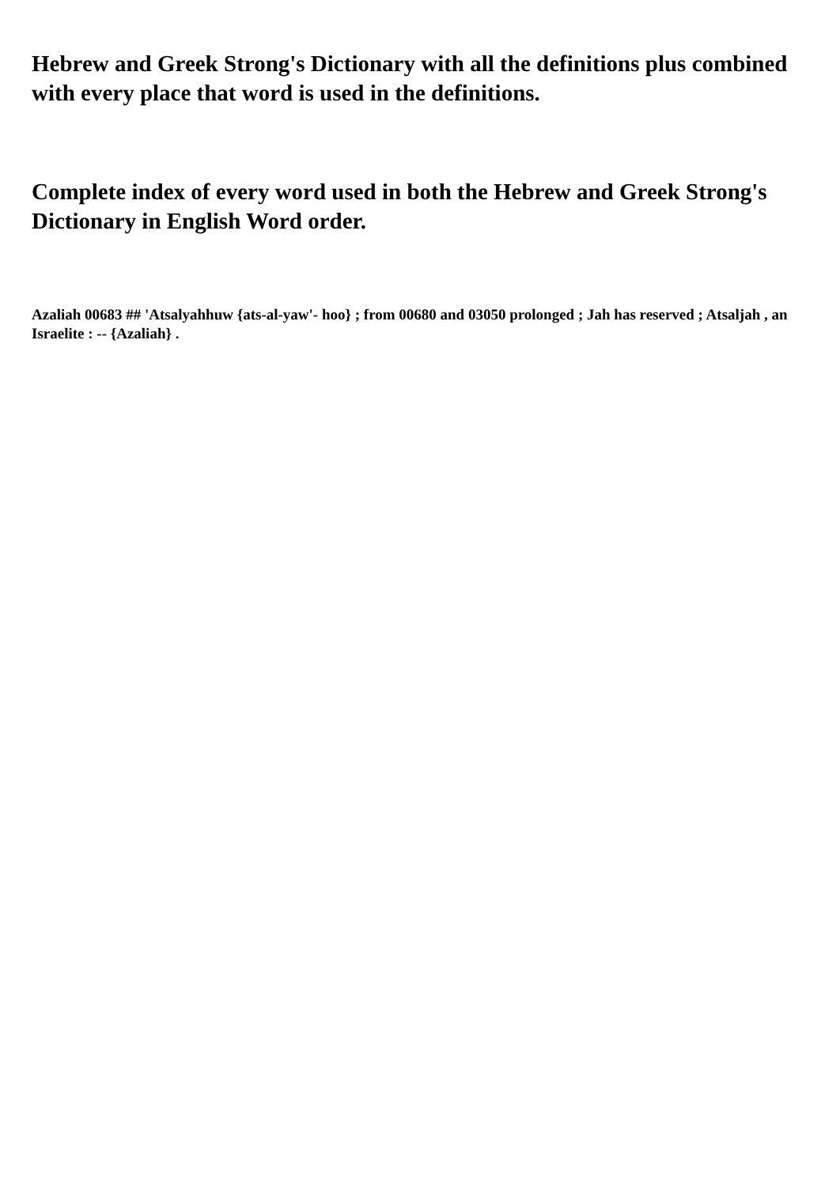Hebrew and Greek Strong's Dictionary with all the definitions plus combined with every place that word is used in the definitions.
Complete index of every word used in both the Hebrew and Greek Strong's Dictionary in English Word order.
Azaliah 00683 ## 'Atsalyahhuw {ats-al-yaw'- hoo} ; from 00680 and 03050 prolonged ; Jah has reserved ; Atsaljah , an Israelite : -- {Azaliah} .